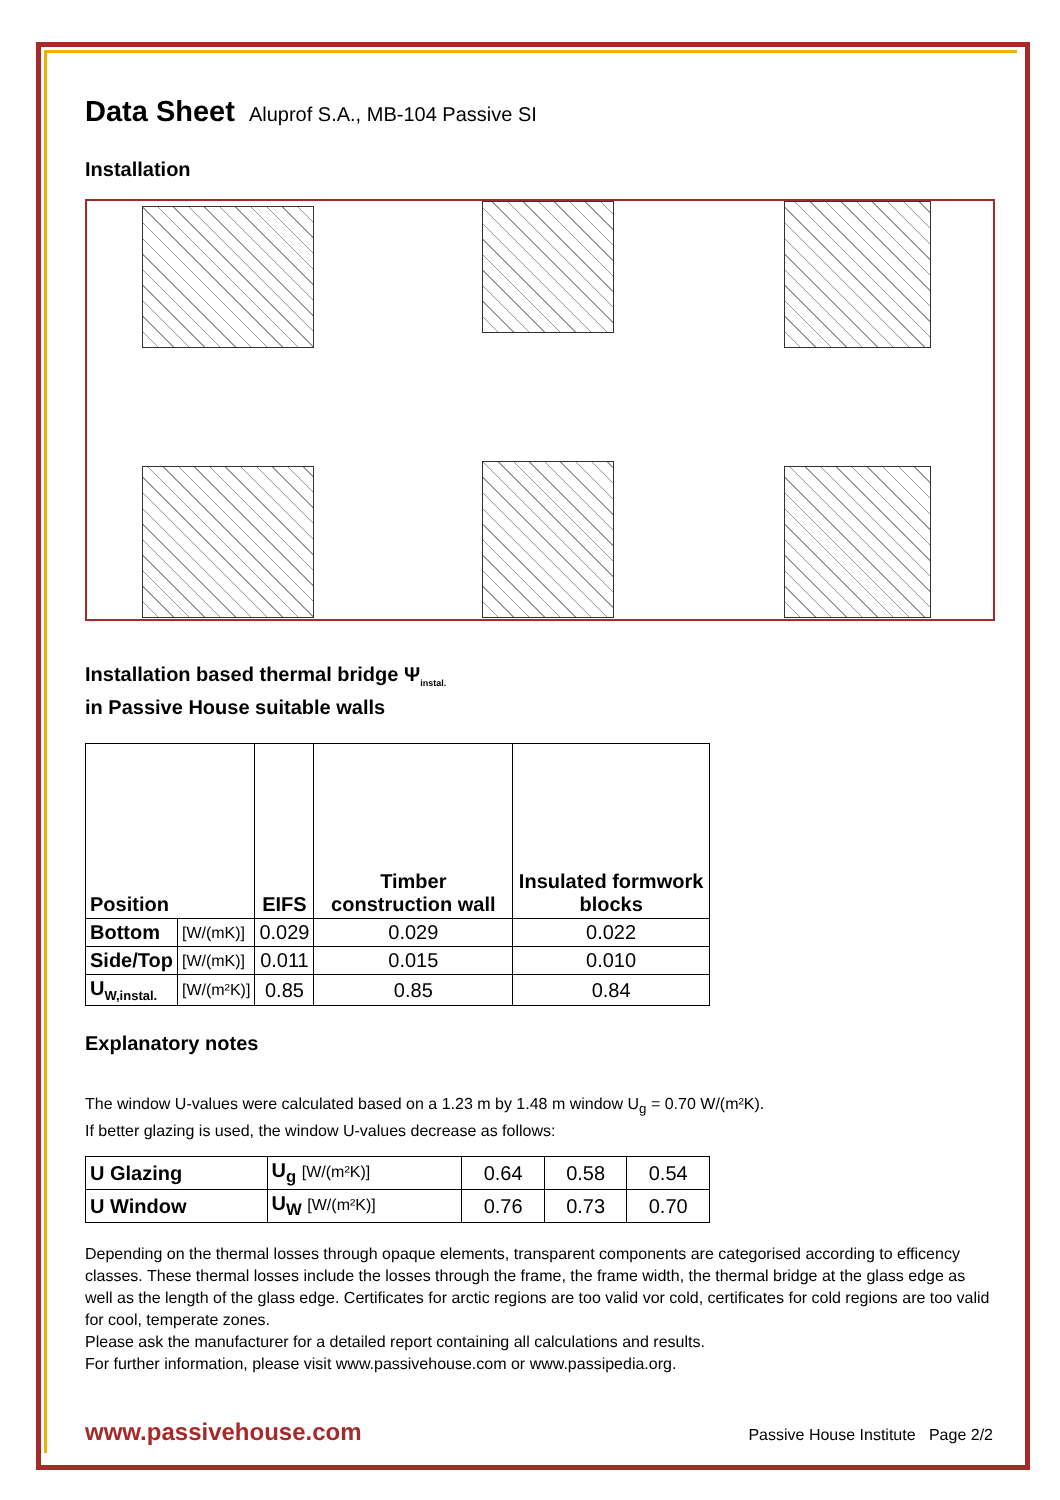Data Sheet
Aluprof S.A., MB-104 Passive SI
Installation
Installation based thermal bridge Ψ<sub>instal.</sub>
in Passive House suitable walls
| Position | | EIFS | Timber construction wall | Insulated formwork blocks |
| --- | --- | --- | --- | --- |
| Bottom | [W/(mK)] | 0.029 | 0.029 | 0.022 |
| Side/Top | [W/(mK)] | 0.011 | 0.015 | 0.010 |
| U<sub>W,instal.</sub> | [W/(m²K)] | 0.85 | 0.85 | 0.84 |
Explanatory notes
The window U-values were calculated based on a 1.23 m by 1.48 m window U<sub>g</sub> = 0.70 W/(m²K).
If better glazing is used, the window U-values decrease as follows:
| U Glazing | U<sub>g</sub> [W/(m²K)] | 0.64 | 0.58 | 0.54 |
| U Window | U<sub>W</sub> [W/(m²K)] | 0.76 | 0.73 | 0.70 |
Depending on the thermal losses through opaque elements, transparent components are categorised according to efficency classes. These thermal losses include the losses through the frame, the frame width, the thermal bridge at the glass edge as well as the length of the glass edge. Certificates for arctic regions are too valid vor cold, certificates for cold regions are too valid for cool, temperate zones.
Please ask the manufacturer for a detailed report containing all calculations and results.
For further information, please visit www.passivehouse.com or www.passipedia.org.
www.passivehouse.com Passive House Institute Page 2/2